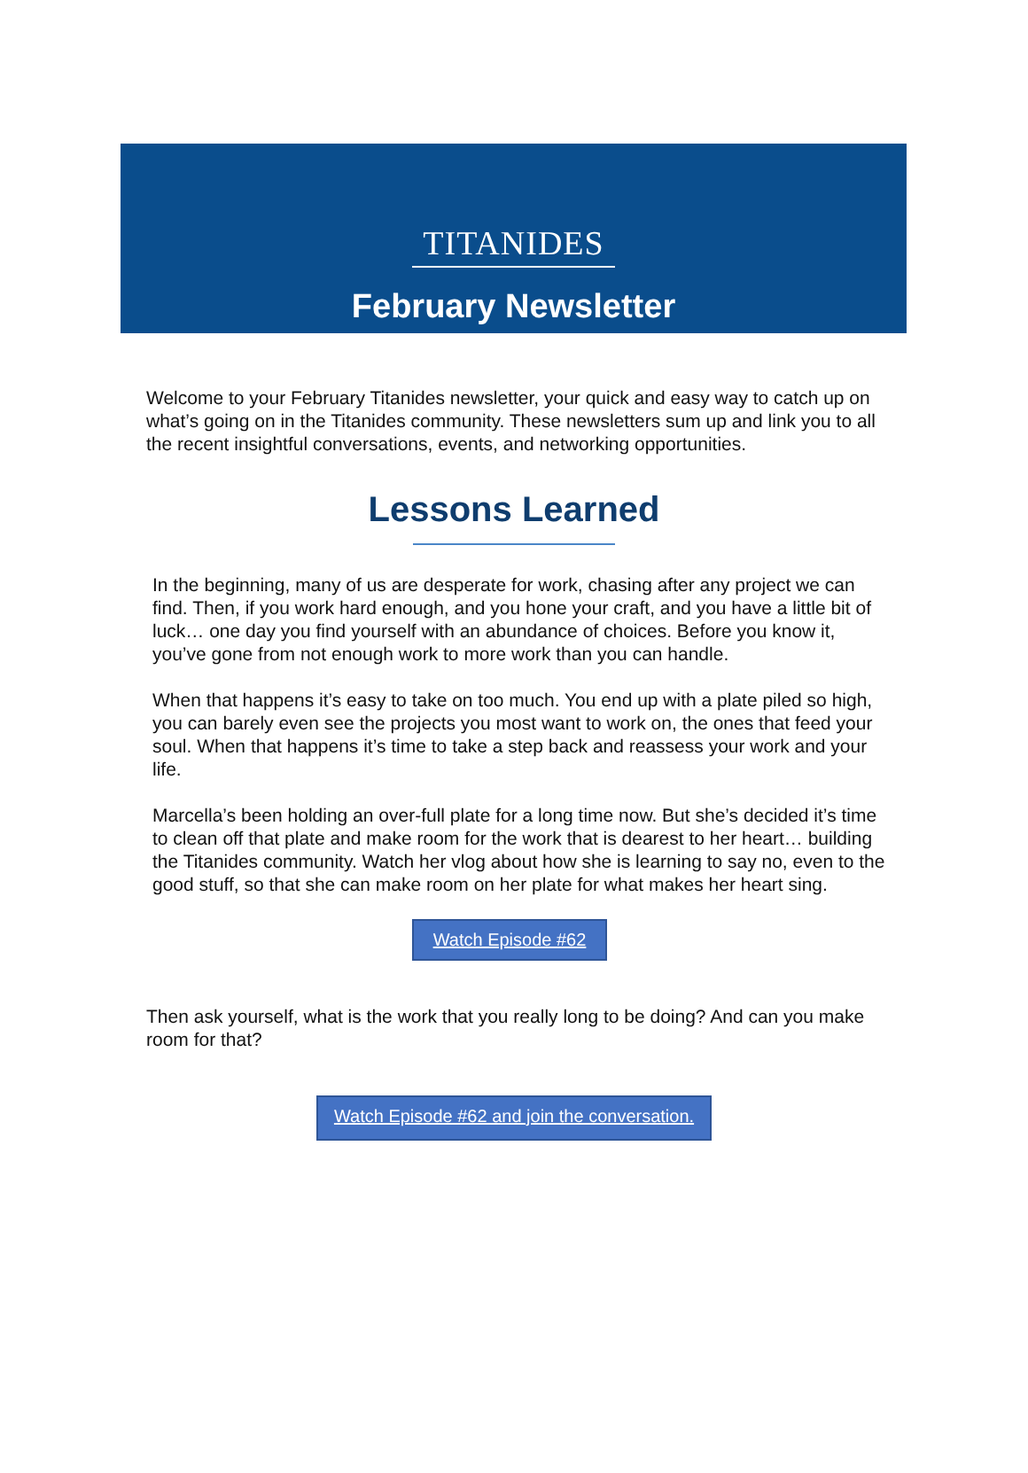TITANIDES
February Newsletter
Welcome to your February Titanides newsletter, your quick and easy way to catch up on what’s going on in the Titanides community. These newsletters sum up and link you to all the recent insightful conversations, events, and networking opportunities.
Lessons Learned
In the beginning, many of us are desperate for work, chasing after any project we can find. Then, if you work hard enough, and you hone your craft, and you have a little bit of luck… one day you find yourself with an abundance of choices. Before you know it, you’ve gone from not enough work to more work than you can handle.
When that happens it’s easy to take on too much. You end up with a plate piled so high, you can barely even see the projects you most want to work on, the ones that feed your soul. When that happens it’s time to take a step back and reassess your work and your life.
Marcella’s been holding an over-full plate for a long time now. But she’s decided it’s time to clean off that plate and make room for the work that is dearest to her heart… building the Titanides community. Watch her vlog about how she is learning to say no, even to the good stuff, so that she can make room on her plate for what makes her heart sing.
Watch Episode #62
Then ask yourself, what is the work that you really long to be doing? And can you make room for that?
Watch Episode #62 and join the conversation.